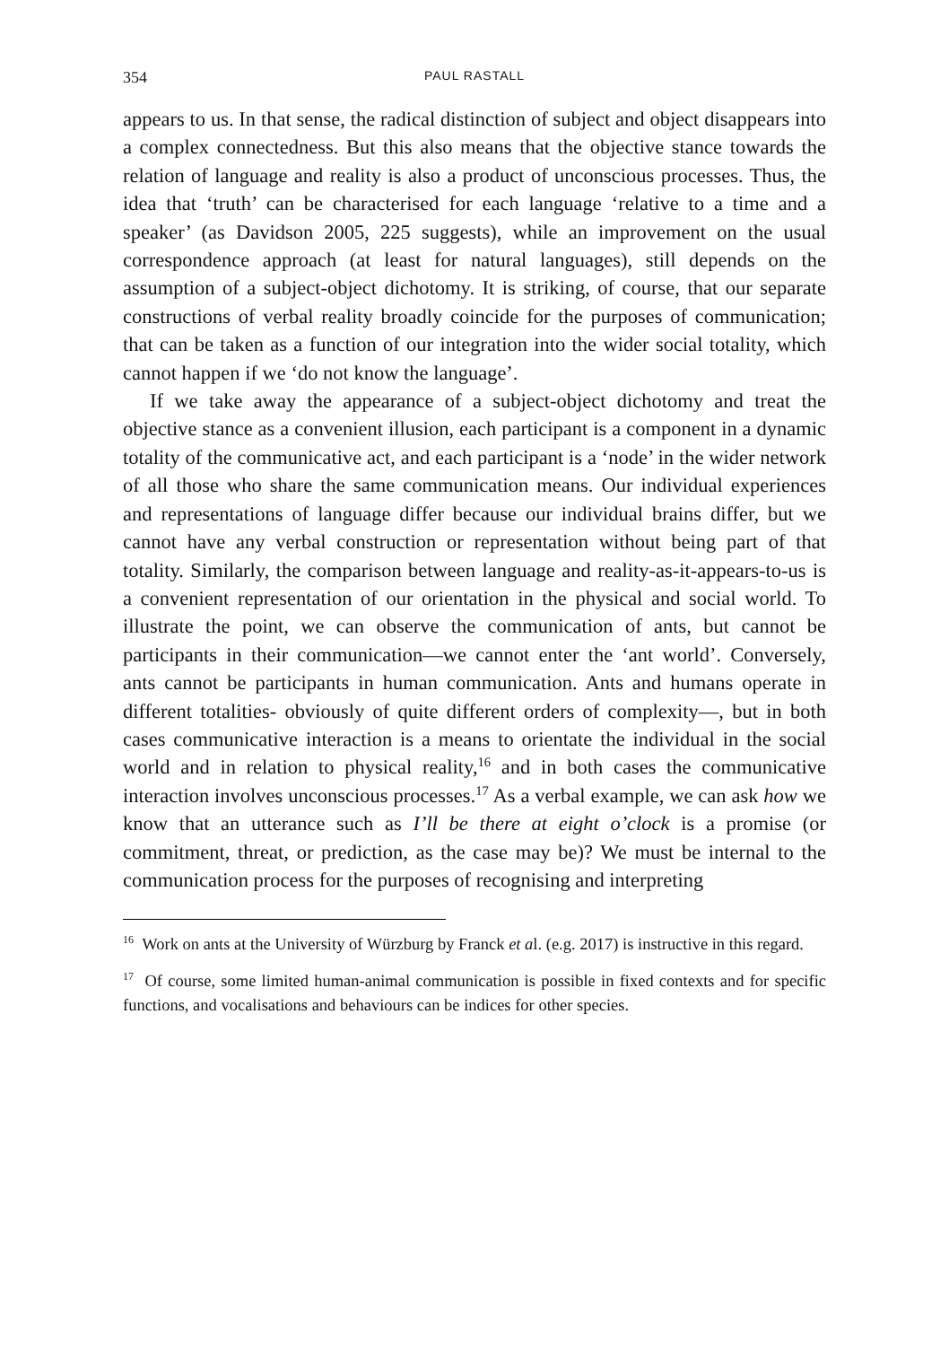354 PAUL RASTALL
appears to us. In that sense, the radical distinction of subject and object disappears into a complex connectedness. But this also means that the objective stance towards the relation of language and reality is also a product of unconscious processes. Thus, the idea that ‘truth’ can be characterised for each language ‘relative to a time and a speaker’ (as Davidson 2005, 225 suggests), while an improvement on the usual correspondence approach (at least for natural languages), still depends on the assumption of a subject-object dichotomy. It is striking, of course, that our separate constructions of verbal reality broadly coincide for the purposes of communication; that can be taken as a function of our integration into the wider social totality, which cannot happen if we ‘do not know the language’.
If we take away the appearance of a subject-object dichotomy and treat the objective stance as a convenient illusion, each participant is a component in a dynamic totality of the communicative act, and each participant is a ‘node’ in the wider network of all those who share the same communication means. Our individual experiences and representations of language differ because our individual brains differ, but we cannot have any verbal construction or representation without being part of that totality. Similarly, the comparison between language and reality-as-it-appears-to-us is a convenient representation of our orientation in the physical and social world. To illustrate the point, we can observe the communication of ants, but cannot be participants in their communication—we cannot enter the ‘ant world’. Conversely, ants cannot be participants in human communication. Ants and humans operate in different totalities- obviously of quite different orders of complexity—, but in both cases communicative interaction is a means to orientate the individual in the social world and in relation to physical reality,<sup>16</sup> and in both cases the communicative interaction involves unconscious processes.<sup>17</sup> As a verbal example, we can ask how we know that an utterance such as I’ll be there at eight o’clock is a promise (or commitment, threat, or prediction, as the case may be)? We must be internal to the communication process for the purposes of recognising and interpreting
<sup>16</sup> Work on ants at the University of Würzburg by Franck et al. (e.g. 2017) is instructive in this regard.
<sup>17</sup> Of course, some limited human-animal communication is possible in fixed contexts and for specific functions, and vocalisations and behaviours can be indices for other species.